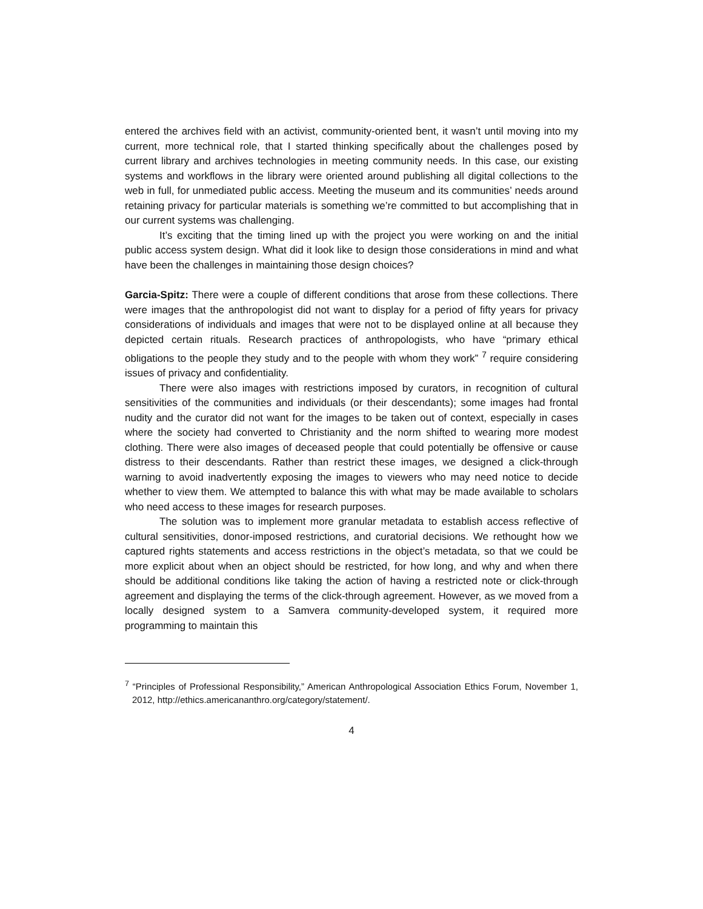entered the archives field with an activist, community-oriented bent, it wasn’t until moving into my current, more technical role, that I started thinking specifically about the challenges posed by current library and archives technologies in meeting community needs. In this case, our existing systems and workflows in the library were oriented around publishing all digital collections to the web in full, for unmediated public access. Meeting the museum and its communities’ needs around retaining privacy for particular materials is something we’re committed to but accomplishing that in our current systems was challenging.
It’s exciting that the timing lined up with the project you were working on and the initial public access system design. What did it look like to design those considerations in mind and what have been the challenges in maintaining those design choices?
Garcia-Spitz: There were a couple of different conditions that arose from these collections. There were images that the anthropologist did not want to display for a period of fifty years for privacy considerations of individuals and images that were not to be displayed online at all because they depicted certain rituals. Research practices of anthropologists, who have “primary ethical obligations to the people they study and to the people with whom they work” <sup>7</sup> require considering issues of privacy and confidentiality.
There were also images with restrictions imposed by curators, in recognition of cultural sensitivities of the communities and individuals (or their descendants); some images had frontal nudity and the curator did not want for the images to be taken out of context, especially in cases where the society had converted to Christianity and the norm shifted to wearing more modest clothing. There were also images of deceased people that could potentially be offensive or cause distress to their descendants. Rather than restrict these images, we designed a click-through warning to avoid inadvertently exposing the images to viewers who may need notice to decide whether to view them. We attempted to balance this with what may be made available to scholars who need access to these images for research purposes.
The solution was to implement more granular metadata to establish access reflective of cultural sensitivities, donor-imposed restrictions, and curatorial decisions. We rethought how we captured rights statements and access restrictions in the object’s metadata, so that we could be more explicit about when an object should be restricted, for how long, and why and when there should be additional conditions like taking the action of having a restricted note or click-through agreement and displaying the terms of the click-through agreement. However, as we moved from a locally designed system to a Samvera community-developed system, it required more programming to maintain this
<sup>7</sup> “Principles of Professional Responsibility,” American Anthropological Association Ethics Forum, November 1, 2012, http://ethics.americananthro.org/category/statement/.
4